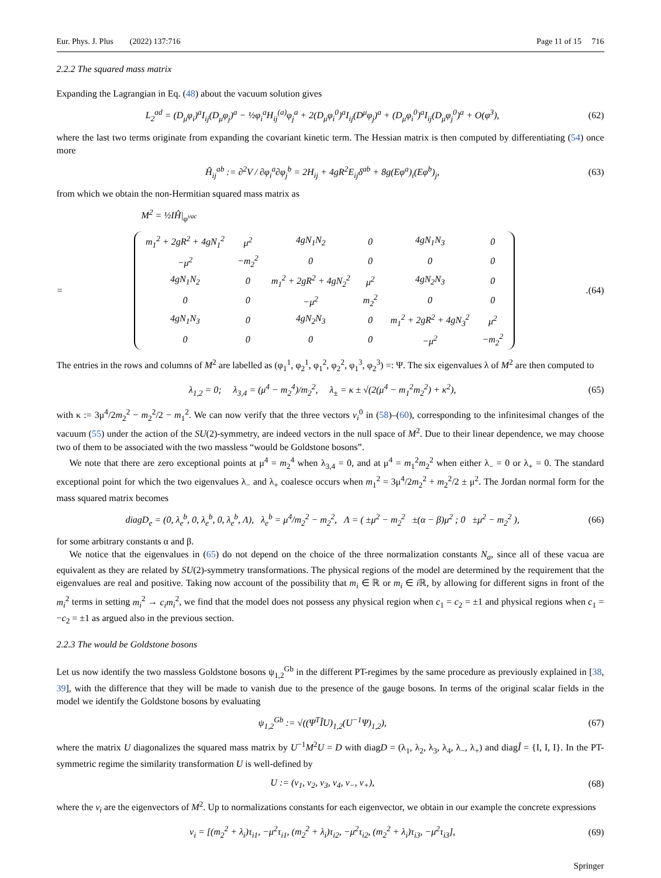Eur. Phys. J. Plus (2022) 137:716 Page 11 of 15 716
2.2.2 The squared mass matrix
Expanding the Lagrangian in Eq. (48) about the vacuum solution gives
L<sub>2</sub><sup>ad</sup> = (D<sub>μ</sub>φ<sub>i</sub>)<sup>a</sup>I<sub>ij</sub>(D<sub>μ</sub>φ<sub>j</sub>)<sup>a</sup> − ½φ<sub>i</sub><sup>a</sup>H<sub>ij</sub><sup>(a)</sup>φ<sub>j</sub><sup>a</sup> + 2(D<sub>μ</sub>φ<sub>i</sub><sup>0</sup>)<sup>a</sup>I<sub>ij</sub>(D<sup>μ</sup>φ<sub>j</sub>)<sup>a</sup> + (D<sub>μ</sub>φ<sub>i</sub><sup>0</sup>)<sup>a</sup>I<sub>ij</sub>(D<sub>μ</sub>φ<sub>j</sub><sup>0</sup>)<sup>a</sup> + O(φ<sup>3</sup>), (62)
where the last two terms originate from expanding the covariant kinetic term. The Hessian matrix is then computed by differentiating (54) once more
Ĥ<sub>ij</sub><sup>ab</sup> := ∂<sup>2</sup>V / ∂φ<sub>i</sub><sup>a</sup>∂φ<sub>j</sub><sup>b</sup> = 2H<sub>ij</sub> + 4gR<sup>2</sup>E<sub>ij</sub>δ<sup>ab</sup> + 8g(Eφ<sup>a</sup>)<sub>i</sub>(Eφ<sup>b</sup>)<sub>j</sub>, (63)
from which we obtain the non-Hermitian squared mass matrix as
M<sup>2</sup> = ½IĤ|<sub>φ<sup>vac</sup></sub>
=
| m<sub>1</sub><sup>2</sup> + 2gR<sup>2</sup> + 4gN<sub>1</sub><sup>2</sup> | μ<sup>2</sup> | 4gN<sub>1</sub>N<sub>2</sub> | 0 | 4gN<sub>1</sub>N<sub>3</sub> | 0 |
| −μ<sup>2</sup> | −m<sub>2</sub><sup>2</sup> | 0 | 0 | 0 | 0 |
| 4gN<sub>1</sub>N<sub>2</sub> | 0 | m<sub>1</sub><sup>2</sup> + 2gR<sup>2</sup> + 4gN<sub>2</sub><sup>2</sup> | μ<sup>2</sup> | 4gN<sub>2</sub>N<sub>3</sub> | 0 |
| 0 | 0 | −μ<sup>2</sup> | m<sub>2</sub><sup>2</sup> | 0 | 0 |
| 4gN<sub>1</sub>N<sub>3</sub> | 0 | 4gN<sub>2</sub>N<sub>3</sub> | 0 | m<sub>1</sub><sup>2</sup> + 2gR<sup>2</sup> + 4gN<sub>3</sub><sup>2</sup> | μ<sup>2</sup> |
| 0 | 0 | 0 | 0 | −μ<sup>2</sup> | −m<sub>2</sub><sup>2</sup> |
. (64)
The entries in the rows and columns of M<sup>2</sup> are labelled as (φ<sub>1</sub><sup>1</sup>, φ<sub>2</sub><sup>1</sup>, φ<sub>1</sub><sup>2</sup>, φ<sub>2</sub><sup>2</sup>, φ<sub>1</sub><sup>3</sup>, φ<sub>2</sub><sup>3</sup>) =: Ψ. The six eigenvalues λ of M<sup>2</sup> are then computed to
λ<sub>1,2</sub> = 0; λ<sub>3,4</sub> = (μ<sup>4</sup> − m<sub>2</sub><sup>4</sup>)/m<sub>2</sub><sup>2</sup>, λ<sub>±</sub> = κ ± √(2(μ<sup>4</sup> − m<sub>1</sub><sup>2</sup>m<sub>2</sub><sup>2</sup>) + κ<sup>2</sup>), (65)
with κ := 3μ<sup>4</sup>/2m<sub>2</sub><sup>2</sup> − m<sub>2</sub><sup>2</sup>/2 − m<sub>1</sub><sup>2</sup>. We can now verify that the three vectors v<sub>i</sub><sup>0</sup> in (58)–(60), corresponding to the infinitesimal changes of the vacuum (55) under the action of the SU(2)-symmetry, are indeed vectors in the null space of M<sup>2</sup>. Due to their linear dependence, we may choose two of them to be associated with the two massless “would be Goldstone bosons”.
We note that there are zero exceptional points at μ<sup>4</sup> = m<sub>2</sub><sup>4</sup> when λ<sub>3,4</sub> = 0, and at μ<sup>4</sup> = m<sub>1</sub><sup>2</sup>m<sub>2</sub><sup>2</sup> when either λ<sub>−</sub> = 0 or λ<sub>+</sub> = 0. The standard exceptional point for which the two eigenvalues λ<sub>−</sub> and λ<sub>+</sub> coalesce occurs when m<sub>1</sub><sup>2</sup> = 3μ<sup>4</sup>/2m<sub>2</sub><sup>2</sup> + m<sub>2</sub><sup>2</sup>/2 ± μ<sup>2</sup>. The Jordan normal form for the mass squared matrix becomes
diagD<sub>e</sub> = (0, λ<sub>e</sub><sup>b</sup>, 0, λ<sub>e</sub><sup>b</sup>, 0, λ<sub>e</sub><sup>b</sup>, Λ), λ<sub>e</sub><sup>b</sup> = μ<sup>4</sup>/m<sub>2</sub><sup>2</sup> − m<sub>2</sub><sup>2</sup>, Λ = ( ±μ<sup>2</sup> − m<sub>2</sub><sup>2</sup> ±(α − β)μ<sup>2</sup> ; 0 ±μ<sup>2</sup> − m<sub>2</sub><sup>2</sup> ), (66)
for some arbitrary constants α and β.
We notice that the eigenvalues in (65) do not depend on the choice of the three normalization constants N<sub>a</sub>, since all of these vacua are equivalent as they are related by SU(2)-symmetry transformations. The physical regions of the model are determined by the requirement that the eigenvalues are real and positive. Taking now account of the possibility that m<sub>i</sub> ∈ ℝ or m<sub>i</sub> ∈ i ℝ, by allowing for different signs in front of the m<sub>i</sub><sup>2</sup> terms in setting m<sub>i</sub><sup>2</sup> → c<sub>i</sub>m<sub>i</sub><sup>2</sup>, we find that the model does not possess any physical region when c<sub>1</sub> = c<sub>2</sub> = ±1 and physical regions when c<sub>1</sub> = −c<sub>2</sub> = ±1 as argued also in the previous section.
2.2.3 The would be Goldstone bosons
Let us now identify the two massless Goldstone bosons ψ<sub>1,2</sub><sup>Gb</sup> in the different PT-regimes by the same procedure as previously explained in [38, 39], with the difference that they will be made to vanish due to the presence of the gauge bosons. In terms of the original scalar fields in the model we identify the Goldstone bosons by evaluating
ψ<sub>1,2</sub><sup>Gb</sup> := √((Ψ<sup>T</sup>ÎU)<sub>1,2</sub>(U<sup>−1</sup>Ψ)<sub>1,2</sub>), (67)
where the matrix U diagonalizes the squared mass matrix by U<sup>−1</sup>M<sup>2</sup>U = D with diagD = (λ<sub>1</sub>, λ<sub>2</sub>, λ<sub>3</sub>, λ<sub>4</sub>, λ<sub>−</sub>, λ<sub>+</sub>) and diagÎ = {I, I, I}. In the PT-symmetric regime the similarity transformation U is well-defined by
U := (v<sub>1</sub>, v<sub>2</sub>, v<sub>3</sub>, v<sub>4</sub>, v<sub>−</sub>, v<sub>+</sub>), (68)
where the v<sub>i</sub> are the eigenvectors of M<sup>2</sup>. Up to normalizations constants for each eigenvector, we obtain in our example the concrete expressions
v<sub>i</sub> = [(m<sub>2</sub><sup>2</sup> + λ<sub>i</sub>)τ<sub>i1</sub>, −μ<sup>2</sup>τ<sub>i1</sub>, (m<sub>2</sub><sup>2</sup> + λ<sub>i</sub>)τ<sub>i2</sub>, −μ<sup>2</sup>τ<sub>i2</sub>, (m<sub>2</sub><sup>2</sup> + λ<sub>i</sub>)τ<sub>i3</sub>, −μ<sup>2</sup>τ<sub>i3</sub>], (69)
Springer